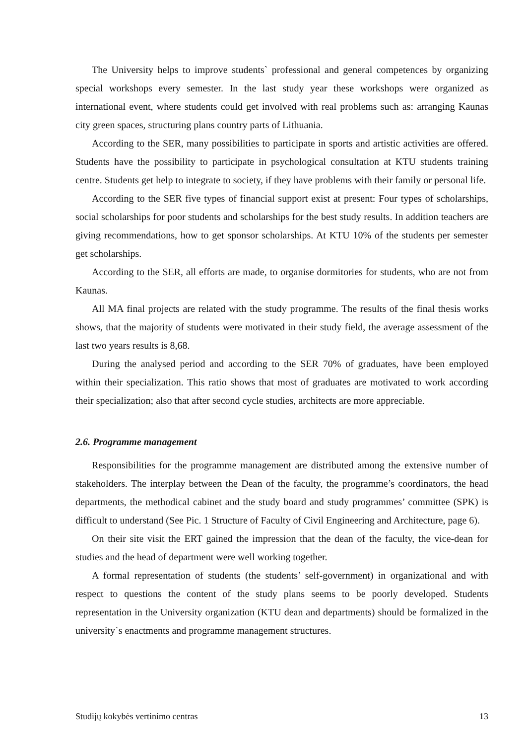The University helps to improve students` professional and general competences by organizing special workshops every semester. In the last study year these workshops were organized as international event, where students could get involved with real problems such as: arranging Kaunas city green spaces, structuring plans country parts of Lithuania.
According to the SER, many possibilities to participate in sports and artistic activities are offered. Students have the possibility to participate in psychological consultation at KTU students training centre. Students get help to integrate to society, if they have problems with their family or personal life.
According to the SER five types of financial support exist at present: Four types of scholarships, social scholarships for poor students and scholarships for the best study results. In addition teachers are giving recommendations, how to get sponsor scholarships. At KTU 10% of the students per semester get scholarships.
According to the SER, all efforts are made, to organise dormitories for students, who are not from Kaunas.
All MA final projects are related with the study programme. The results of the final thesis works shows, that the majority of students were motivated in their study field, the average assessment of the last two years results is 8,68.
During the analysed period and according to the SER 70% of graduates, have been employed within their specialization. This ratio shows that most of graduates are motivated to work according their specialization; also that after second cycle studies, architects are more appreciable.
2.6. Programme management
Responsibilities for the programme management are distributed among the extensive number of stakeholders. The interplay between the Dean of the faculty, the programme’s coordinators, the head departments, the methodical cabinet and the study board and study programmes’ committee (SPK) is difficult to understand (See Pic. 1 Structure of Faculty of Civil Engineering and Architecture, page 6).
On their site visit the ERT gained the impression that the dean of the faculty, the vice-dean for studies and the head of department were well working together.
A formal representation of students (the students’ self-government) in organizational and with respect to questions the content of the study plans seems to be poorly developed. Students representation in the University organization (KTU dean and departments) should be formalized in the university`s enactments and programme management structures.
Studijų kokybės vertinimo centras 13